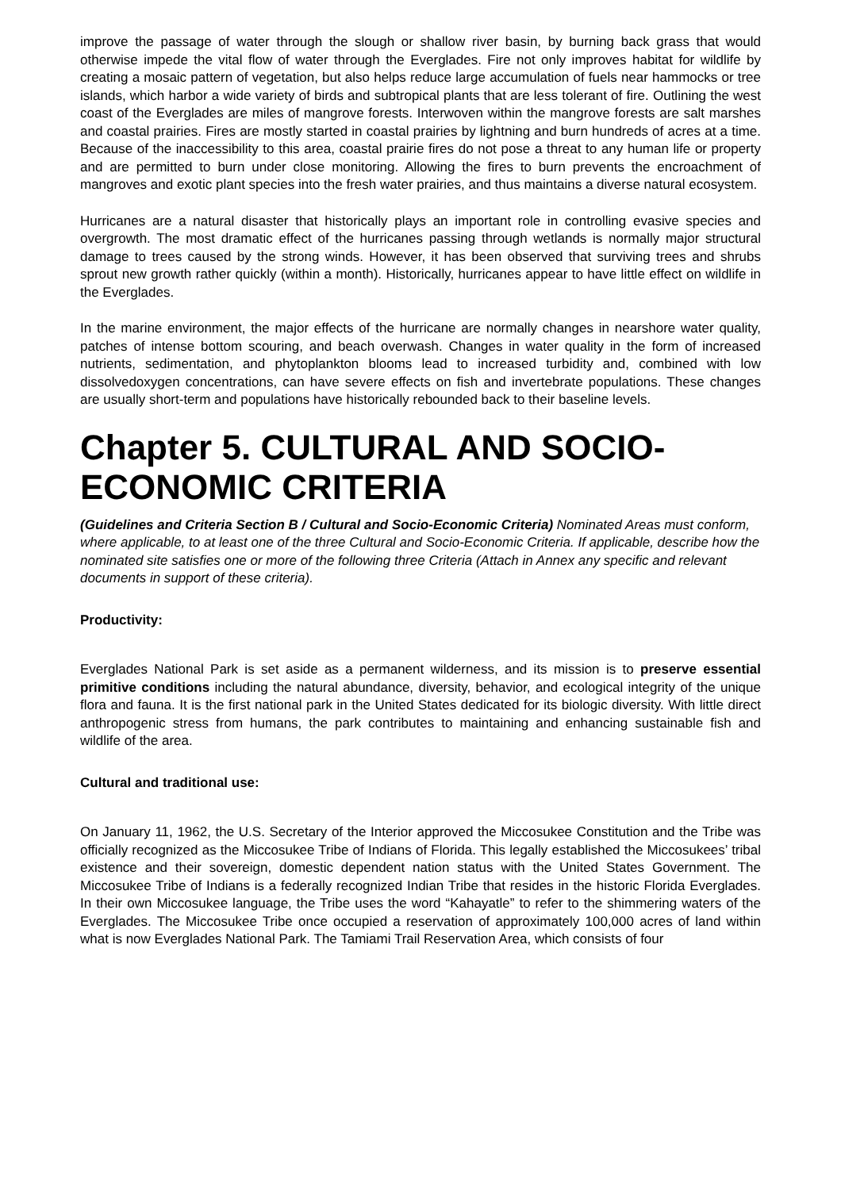improve the passage of water through the slough or shallow river basin, by burning back grass that would otherwise impede the vital flow of water through the Everglades. Fire not only improves habitat for wildlife by creating a mosaic pattern of vegetation, but also helps reduce large accumulation of fuels near hammocks or tree islands, which harbor a wide variety of birds and subtropical plants that are less tolerant of fire. Outlining the west coast of the Everglades are miles of mangrove forests. Interwoven within the mangrove forests are salt marshes and coastal prairies. Fires are mostly started in coastal prairies by lightning and burn hundreds of acres at a time. Because of the inaccessibility to this area, coastal prairie fires do not pose a threat to any human life or property and are permitted to burn under close monitoring. Allowing the fires to burn prevents the encroachment of mangroves and exotic plant species into the fresh water prairies, and thus maintains a diverse natural ecosystem.
Hurricanes are a natural disaster that historically plays an important role in controlling evasive species and overgrowth. The most dramatic effect of the hurricanes passing through wetlands is normally major structural damage to trees caused by the strong winds. However, it has been observed that surviving trees and shrubs sprout new growth rather quickly (within a month). Historically, hurricanes appear to have little effect on wildlife in the Everglades.
In the marine environment, the major effects of the hurricane are normally changes in nearshore water quality, patches of intense bottom scouring, and beach overwash. Changes in water quality in the form of increased nutrients, sedimentation, and phytoplankton blooms lead to increased turbidity and, combined with low dissolvedoxygen concentrations, can have severe effects on fish and invertebrate populations. These changes are usually short-term and populations have historically rebounded back to their baseline levels.
Chapter 5. CULTURAL AND SOCIO-ECONOMIC CRITERIA
(Guidelines and Criteria Section B / Cultural and Socio-Economic Criteria) Nominated Areas must conform, where applicable, to at least one of the three Cultural and Socio-Economic Criteria. If applicable, describe how the nominated site satisfies one or more of the following three Criteria (Attach in Annex any specific and relevant documents in support of these criteria).
Productivity:
Everglades National Park is set aside as a permanent wilderness, and its mission is to preserve essential primitive conditions including the natural abundance, diversity, behavior, and ecological integrity of the unique flora and fauna. It is the first national park in the United States dedicated for its biologic diversity. With little direct anthropogenic stress from humans, the park contributes to maintaining and enhancing sustainable fish and wildlife of the area.
Cultural and traditional use:
On January 11, 1962, the U.S. Secretary of the Interior approved the Miccosukee Constitution and the Tribe was officially recognized as the Miccosukee Tribe of Indians of Florida. This legally established the Miccosukees’ tribal existence and their sovereign, domestic dependent nation status with the United States Government. The Miccosukee Tribe of Indians is a federally recognized Indian Tribe that resides in the historic Florida Everglades. In their own Miccosukee language, the Tribe uses the word “Kahayatle” to refer to the shimmering waters of the Everglades. The Miccosukee Tribe once occupied a reservation of approximately 100,000 acres of land within what is now Everglades National Park. The Tamiami Trail Reservation Area, which consists of four